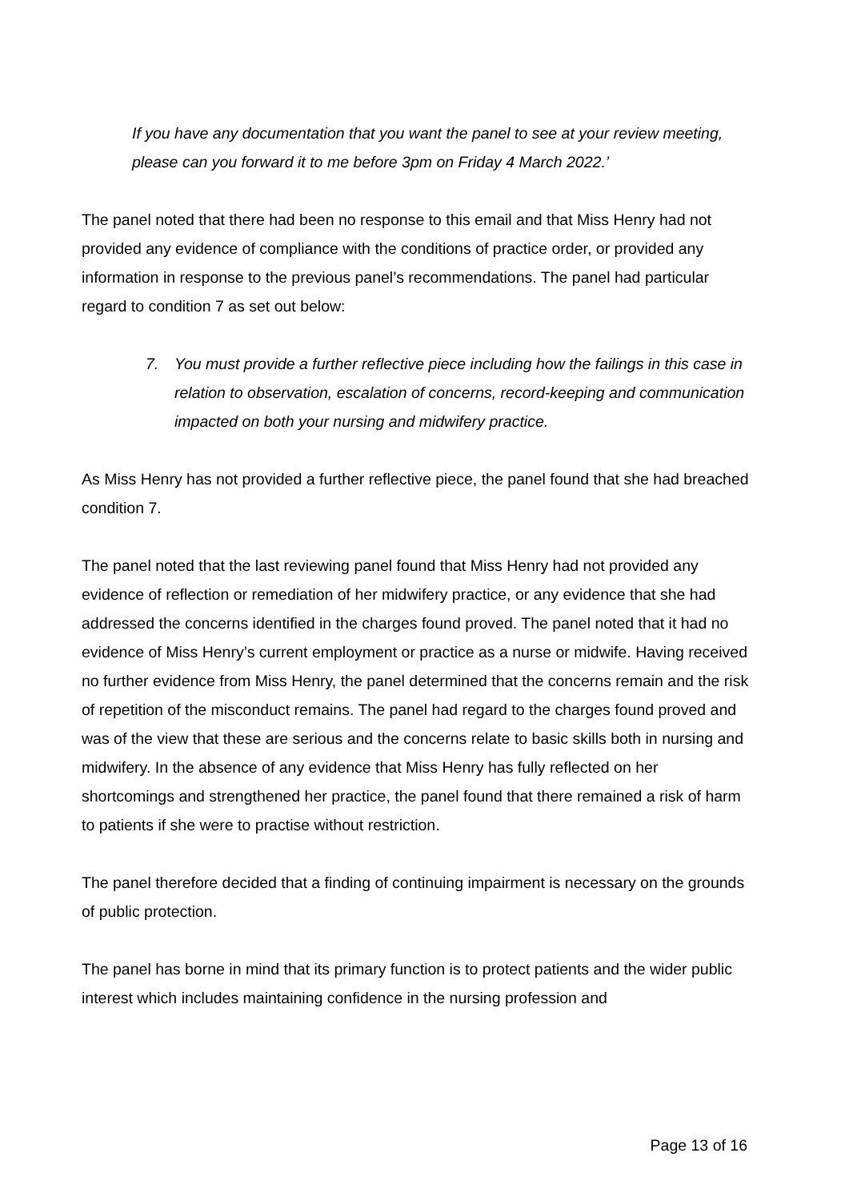If you have any documentation that you want the panel to see at your review meeting, please can you forward it to me before 3pm on Friday 4 March 2022.’
The panel noted that there had been no response to this email and that Miss Henry had not provided any evidence of compliance with the conditions of practice order, or provided any information in response to the previous panel’s recommendations. The panel had particular regard to condition 7 as set out below:
7. You must provide a further reflective piece including how the failings in this case in relation to observation, escalation of concerns, record-keeping and communication impacted on both your nursing and midwifery practice.
As Miss Henry has not provided a further reflective piece, the panel found that she had breached condition 7.
The panel noted that the last reviewing panel found that Miss Henry had not provided any evidence of reflection or remediation of her midwifery practice, or any evidence that she had addressed the concerns identified in the charges found proved. The panel noted that it had no evidence of Miss Henry’s current employment or practice as a nurse or midwife. Having received no further evidence from Miss Henry, the panel determined that the concerns remain and the risk of repetition of the misconduct remains. The panel had regard to the charges found proved and was of the view that these are serious and the concerns relate to basic skills both in nursing and midwifery. In the absence of any evidence that Miss Henry has fully reflected on her shortcomings and strengthened her practice, the panel found that there remained a risk of harm to patients if she were to practise without restriction.
The panel therefore decided that a finding of continuing impairment is necessary on the grounds of public protection.
The panel has borne in mind that its primary function is to protect patients and the wider public interest which includes maintaining confidence in the nursing profession and
Page 13 of 16